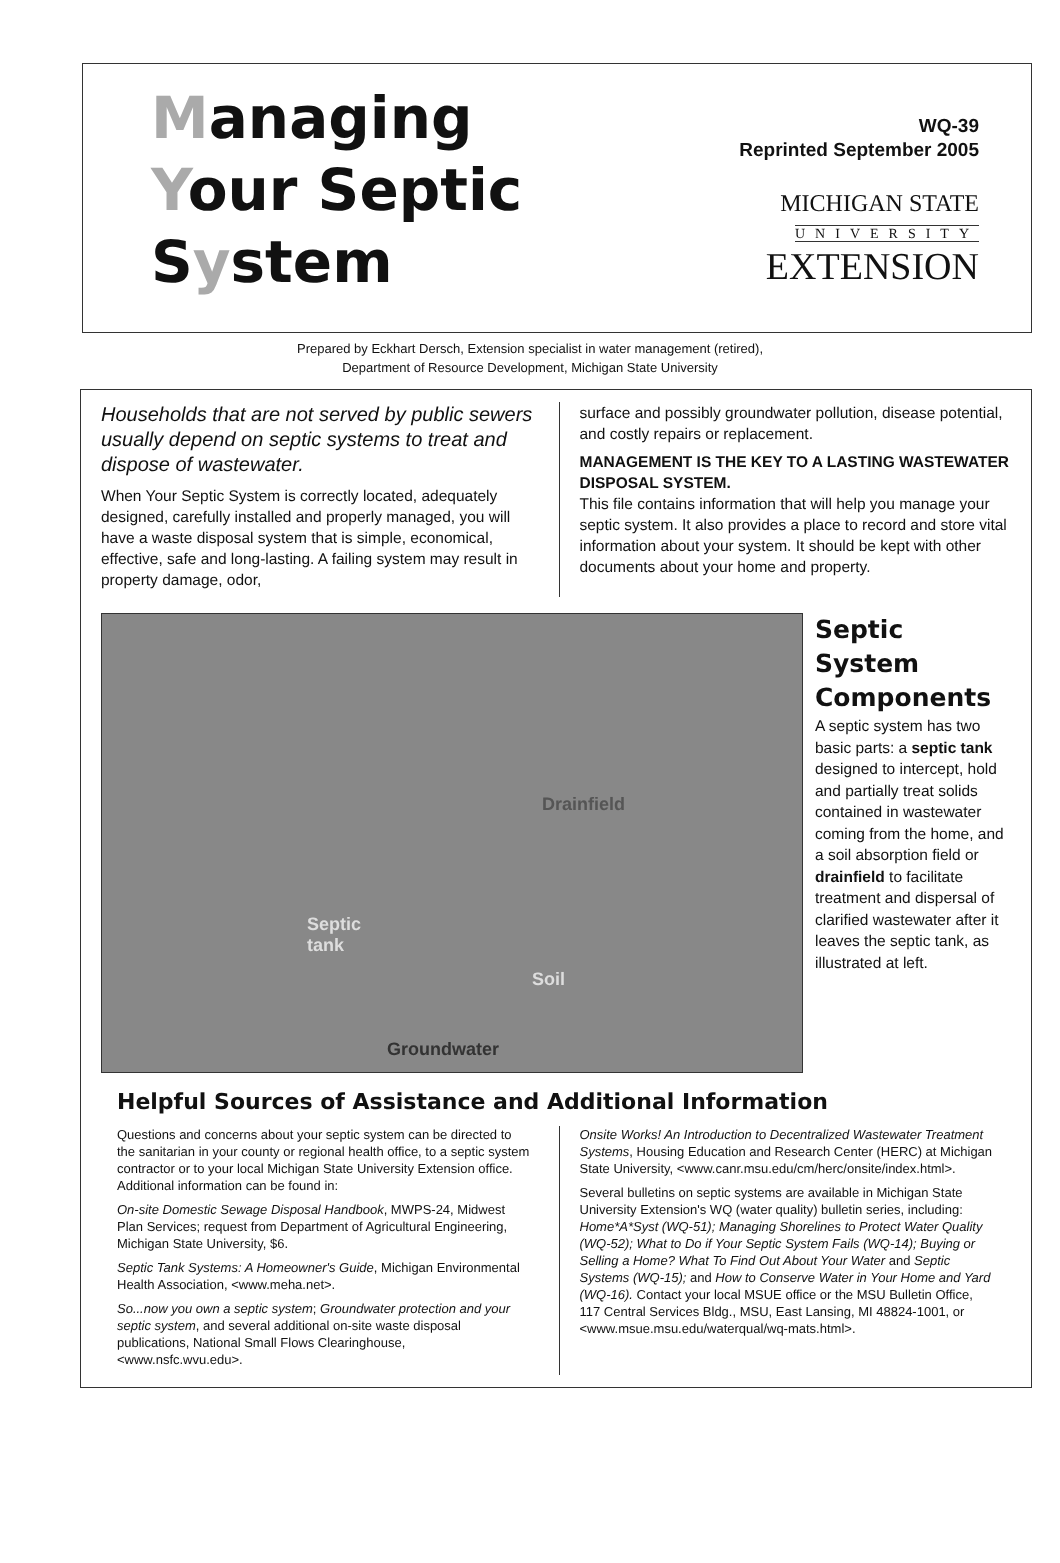Managing
Your Septic
System
WQ-39
Reprinted September 2005
MICHIGAN STATE
UNIVERSITY
EXTENSION
Prepared by Eckhart Dersch, Extension specialist in water management (retired),
Department of Resource Development, Michigan State University
Households that are not served by public sewers usually depend on septic systems to treat and dispose of wastewater.
When Your Septic System is correctly located, adequately designed, carefully installed and properly managed, you will have a waste disposal system that is simple, economical, effective, safe and long-lasting. A failing system may result in property damage, odor,
surface and possibly groundwater pollution, disease potential, and costly repairs or replacement.
MANAGEMENT IS THE KEY TO A LASTING WASTEWATER DISPOSAL SYSTEM.
This file contains information that will help you manage your septic system. It also provides a place to record and store vital information about your system. It should be kept with other documents about your home and property.
Drainfield
Septic
tank
Soil
Groundwater
Septic System Components
A septic system has two basic parts: a septic tank designed to intercept, hold and partially treat solids contained in wastewater coming from the home, and a soil absorption field or drainfield to facilitate treatment and dispersal of clarified wastewater after it leaves the septic tank, as illustrated at left.
Helpful Sources of Assistance and Additional Information
Questions and concerns about your septic system can be directed to the sanitarian in your county or regional health office, to a septic system contractor or to your local Michigan State University Extension office. Additional information can be found in:
On-site Domestic Sewage Disposal Handbook, MWPS-24, Midwest Plan Services; request from Department of Agricultural Engineering, Michigan State University, $6.
Septic Tank Systems: A Homeowner's Guide, Michigan Environmental Health Association, <www.meha.net>.
So...now you own a septic system; Groundwater protection and your septic system, and several additional on-site waste disposal publications, National Small Flows Clearinghouse, <www.nsfc.wvu.edu>.
Onsite Works! An Introduction to Decentralized Wastewater Treatment Systems, Housing Education and Research Center (HERC) at Michigan State University, <www.canr.msu.edu/cm/herc/onsite/index.html>.
Several bulletins on septic systems are available in Michigan State University Extension's WQ (water quality) bulletin series, including: Home*A*Syst (WQ-51); Managing Shorelines to Protect Water Quality (WQ-52); What to Do if Your Septic System Fails (WQ-14); Buying or Selling a Home? What To Find Out About Your Water and Septic Systems (WQ-15); and How to Conserve Water in Your Home and Yard (WQ-16). Contact your local MSUE office or the MSU Bulletin Office, 117 Central Services Bldg., MSU, East Lansing, MI 48824-1001, or <www.msue.msu.edu/waterqual/wq-mats.html>.